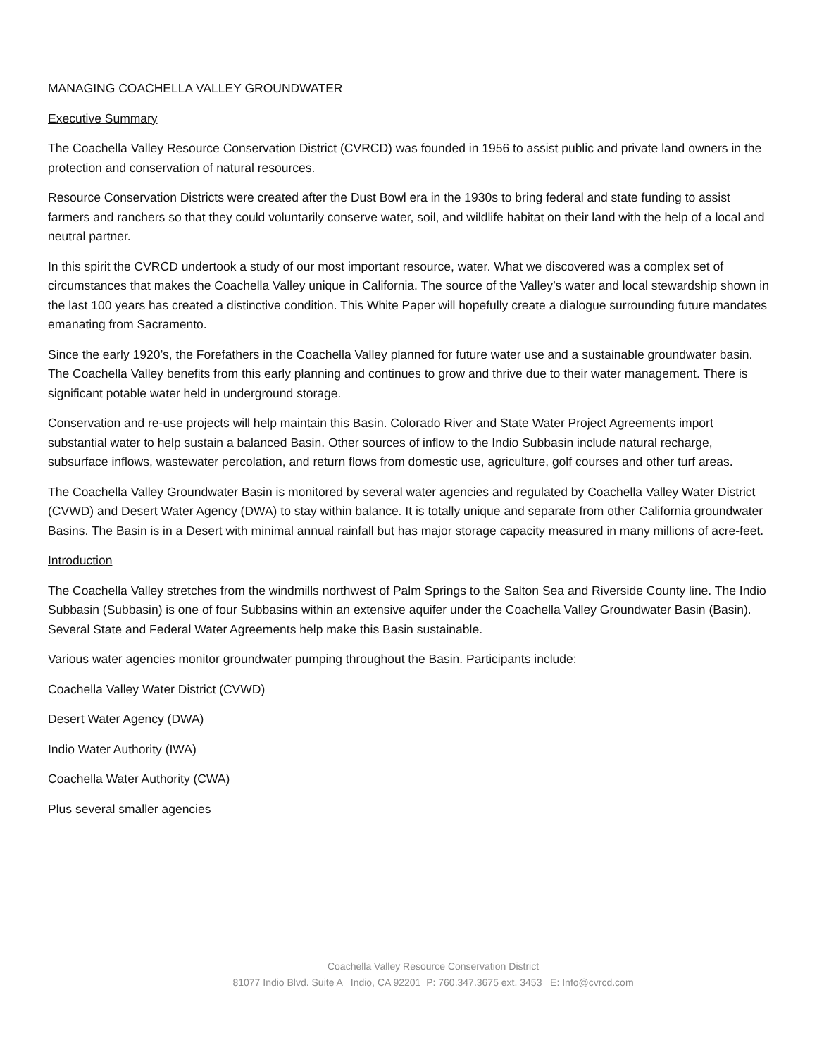MANAGING COACHELLA VALLEY GROUNDWATER
Executive Summary
The Coachella Valley Resource Conservation District (CVRCD) was founded in 1956 to assist public and private land owners in the protection and conservation of natural resources.
Resource Conservation Districts were created after the Dust Bowl era in the 1930s to bring federal and state funding to assist farmers and ranchers so that they could voluntarily conserve water, soil, and wildlife habitat on their land with the help of a local and neutral partner.
In this spirit the CVRCD undertook a study of our most important resource, water. What we discovered was a complex set of circumstances that makes the Coachella Valley unique in California. The source of the Valley’s water and local stewardship shown in the last 100 years has created a distinctive condition. This White Paper will hopefully create a dialogue surrounding future mandates emanating from Sacramento.
Since the early 1920’s, the Forefathers in the Coachella Valley planned for future water use and a sustainable groundwater basin. The Coachella Valley benefits from this early planning and continues to grow and thrive due to their water management. There is significant potable water held in underground storage.
Conservation and re-use projects will help maintain this Basin. Colorado River and State Water Project Agreements import substantial water to help sustain a balanced Basin. Other sources of inflow to the Indio Subbasin include natural recharge, subsurface inflows, wastewater percolation, and return flows from domestic use, agriculture, golf courses and other turf areas.
The Coachella Valley Groundwater Basin is monitored by several water agencies and regulated by Coachella Valley Water District (CVWD) and Desert Water Agency (DWA) to stay within balance. It is totally unique and separate from other California groundwater Basins. The Basin is in a Desert with minimal annual rainfall but has major storage capacity measured in many millions of acre-feet.
Introduction
The Coachella Valley stretches from the windmills northwest of Palm Springs to the Salton Sea and Riverside County line. The Indio Subbasin (Subbasin) is one of four Subbasins within an extensive aquifer under the Coachella Valley Groundwater Basin (Basin). Several State and Federal Water Agreements help make this Basin sustainable.
Various water agencies monitor groundwater pumping throughout the Basin. Participants include:
Coachella Valley Water District (CVWD)
Desert Water Agency (DWA)
Indio Water Authority (IWA)
Coachella Water Authority (CWA)
Plus several smaller agencies
Coachella Valley Resource Conservation District
81077 Indio Blvd. Suite A Indio, CA 92201 P: 760.347.3675 ext. 3453 E: Info@cvrcd.com